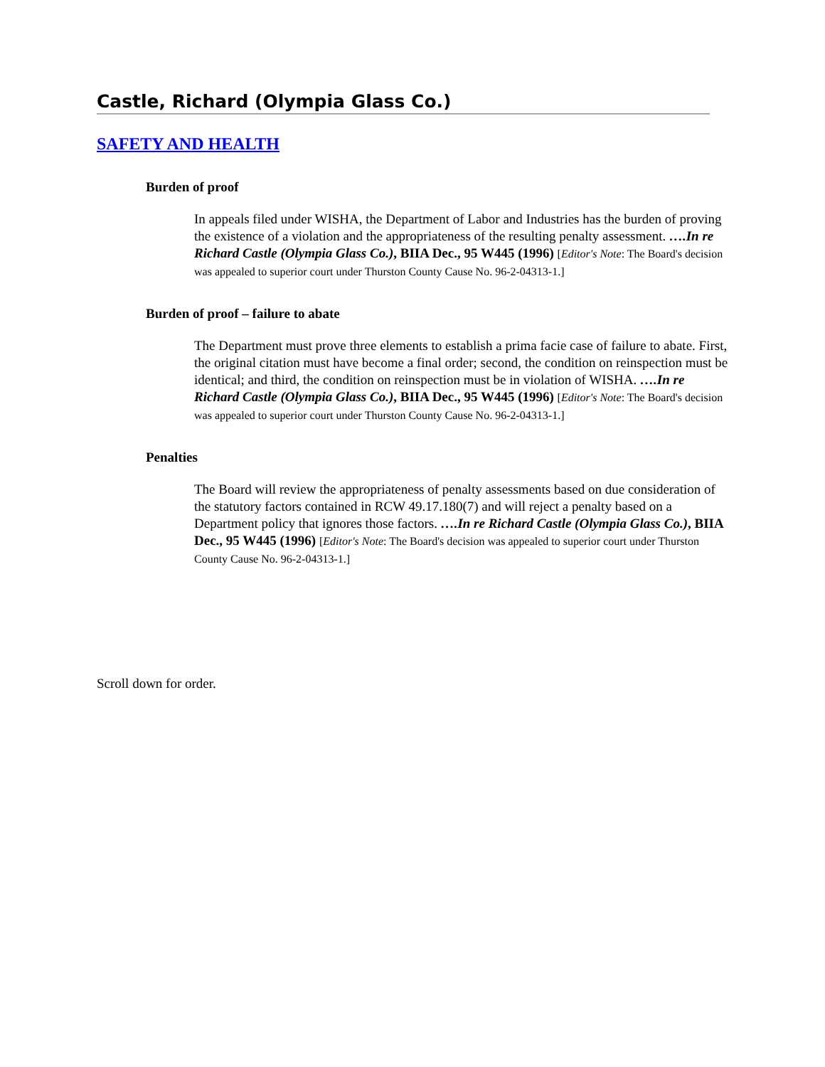Castle, Richard (Olympia Glass Co.)
SAFETY AND HEALTH
Burden of proof
In appeals filed under WISHA, the Department of Labor and Industries has the burden of proving the existence of a violation and the appropriateness of the resulting penalty assessment. ….In re Richard Castle (Olympia Glass Co.), BIIA Dec., 95 W445 (1996) [Editor's Note: The Board's decision was appealed to superior court under Thurston County Cause No. 96-2-04313-1.]
Burden of proof – failure to abate
The Department must prove three elements to establish a prima facie case of failure to abate. First, the original citation must have become a final order; second, the condition on reinspection must be identical; and third, the condition on reinspection must be in violation of WISHA. ….In re Richard Castle (Olympia Glass Co.), BIIA Dec., 95 W445 (1996) [Editor's Note: The Board's decision was appealed to superior court under Thurston County Cause No. 96-2-04313-1.]
Penalties
The Board will review the appropriateness of penalty assessments based on due consideration of the statutory factors contained in RCW 49.17.180(7) and will reject a penalty based on a Department policy that ignores those factors. ….In re Richard Castle (Olympia Glass Co.), BIIA Dec., 95 W445 (1996) [Editor's Note: The Board's decision was appealed to superior court under Thurston County Cause No. 96-2-04313-1.]
Scroll down for order.